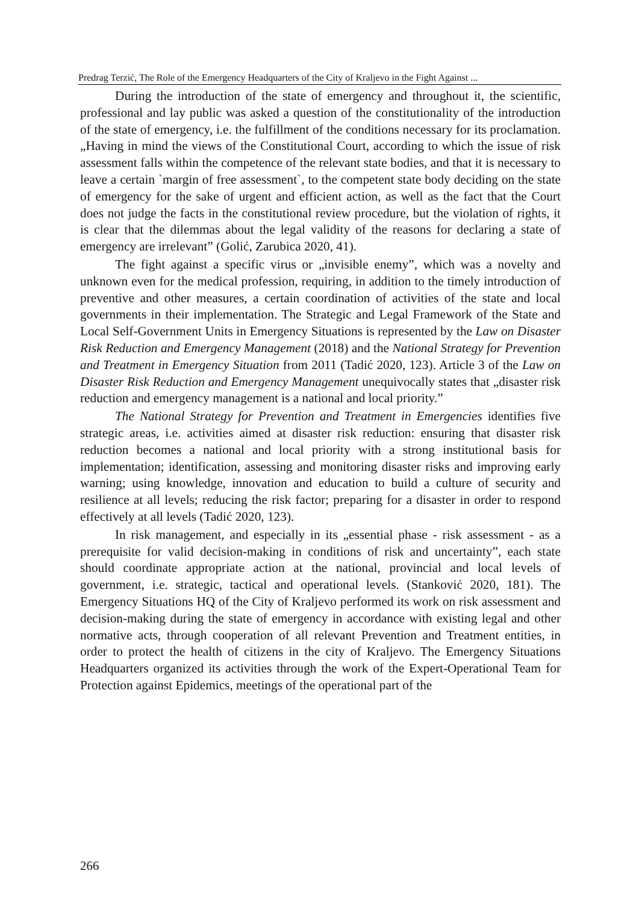Predrag Terzić, The Role of the Emergency Headquarters of the City of Kraljevo in the Fight Against ...
During the introduction of the state of emergency and throughout it, the scientific, professional and lay public was asked a question of the constitutionality of the introduction of the state of emergency, i.e. the fulfillment of the conditions necessary for its proclamation. „Having in mind the views of the Constitutional Court, according to which the issue of risk assessment falls within the competence of the relevant state bodies, and that it is necessary to leave a certain `margin of free assessment`, to the competent state body deciding on the state of emergency for the sake of urgent and efficient action, as well as the fact that the Court does not judge the facts in the constitutional review procedure, but the violation of rights, it is clear that the dilemmas about the legal validity of the reasons for declaring a state of emergency are irrelevant” (Golić, Zarubica 2020, 41).
The fight against a specific virus or „invisible enemy”, which was a novelty and unknown even for the medical profession, requiring, in addition to the timely introduction of preventive and other measures, a certain coordination of activities of the state and local governments in their implementation. The Strategic and Legal Framework of the State and Local Self-Government Units in Emergency Situations is represented by the Law on Disaster Risk Reduction and Emergency Management (2018) and the National Strategy for Prevention and Treatment in Emergency Situation from 2011 (Tadić 2020, 123). Article 3 of the Law on Disaster Risk Reduction and Emergency Management unequivocally states that „disaster risk reduction and emergency management is a national and local priority.”
The National Strategy for Prevention and Treatment in Emergencies identifies five strategic areas, i.e. activities aimed at disaster risk reduction: ensuring that disaster risk reduction becomes a national and local priority with a strong institutional basis for implementation; identification, assessing and monitoring disaster risks and improving early warning; using knowledge, innovation and education to build a culture of security and resilience at all levels; reducing the risk factor; preparing for a disaster in order to respond effectively at all levels (Tadić 2020, 123).
In risk management, and especially in its „essential phase - risk assessment - as a prerequisite for valid decision-making in conditions of risk and uncertainty”, each state should coordinate appropriate action at the national, provincial and local levels of government, i.e. strategic, tactical and operational levels. (Stanković 2020, 181). The Emergency Situations HQ of the City of Kraljevo performed its work on risk assessment and decision-making during the state of emergency in accordance with existing legal and other normative acts, through cooperation of all relevant Prevention and Treatment entities, in order to protect the health of citizens in the city of Kraljevo. The Emergency Situations Headquarters organized its activities through the work of the Expert-Operational Team for Protection against Epidemics, meetings of the operational part of the
266